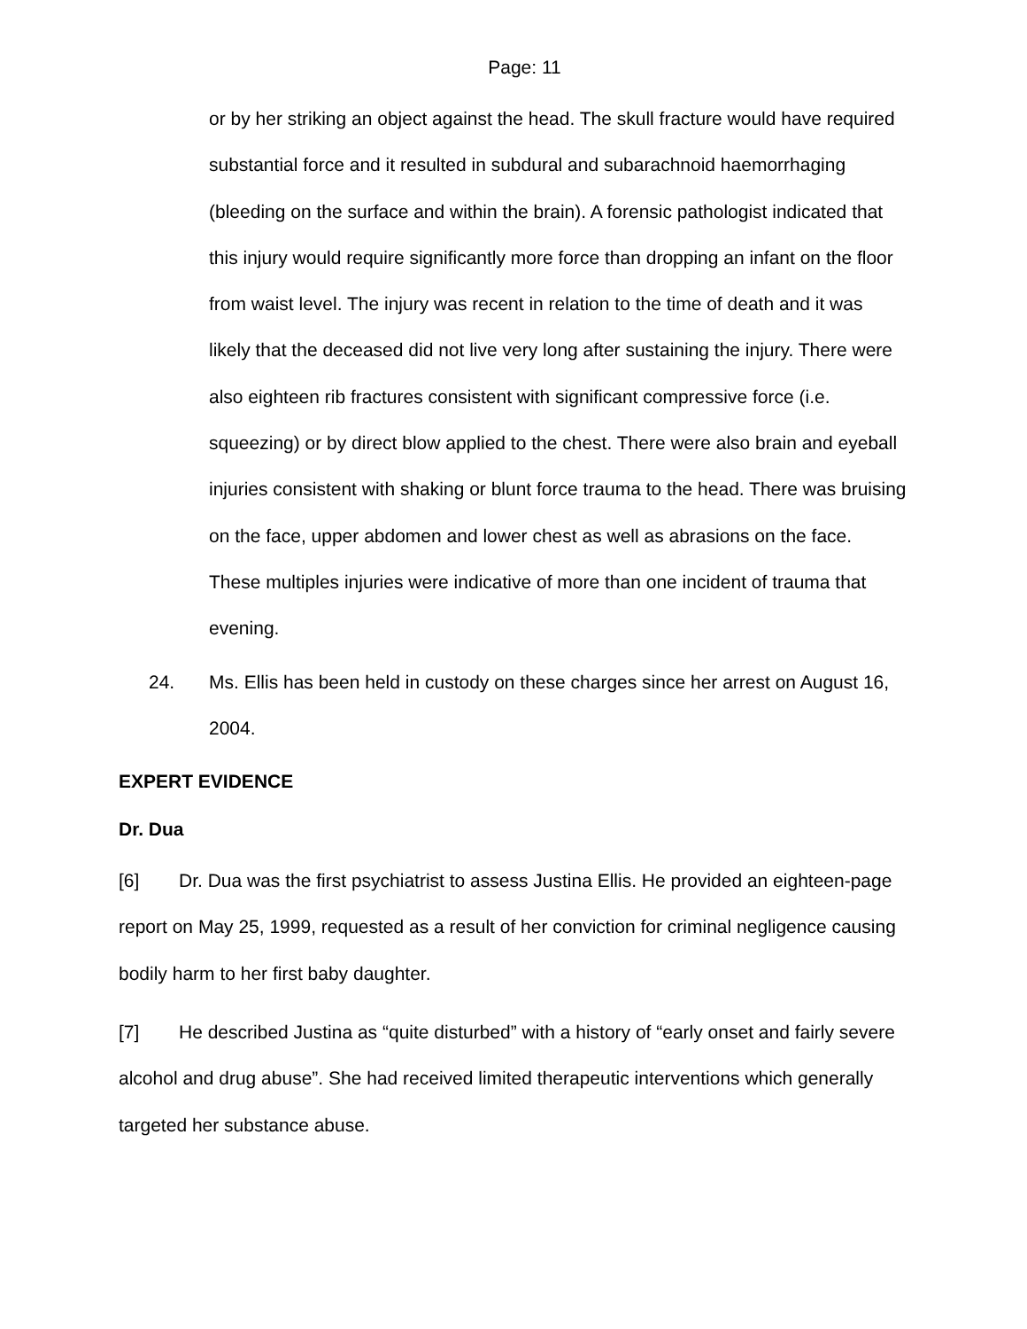Page: 11
or by her striking an object against the head. The skull fracture would have required substantial force and it resulted in subdural and subarachnoid haemorrhaging (bleeding on the surface and within the brain). A forensic pathologist indicated that this injury would require significantly more force than dropping an infant on the floor from waist level. The injury was recent in relation to the time of death and it was likely that the deceased did not live very long after sustaining the injury. There were also eighteen rib fractures consistent with significant compressive force (i.e. squeezing) or by direct blow applied to the chest. There were also brain and eyeball injuries consistent with shaking or blunt force trauma to the head. There was bruising on the face, upper abdomen and lower chest as well as abrasions on the face. These multiples injuries were indicative of more than one incident of trauma that evening.
24. Ms. Ellis has been held in custody on these charges since her arrest on August 16, 2004.
EXPERT EVIDENCE
Dr. Dua
[6] Dr. Dua was the first psychiatrist to assess Justina Ellis. He provided an eighteen-page report on May 25, 1999, requested as a result of her conviction for criminal negligence causing bodily harm to her first baby daughter.
[7] He described Justina as “quite disturbed” with a history of “early onset and fairly severe alcohol and drug abuse”. She had received limited therapeutic interventions which generally targeted her substance abuse.